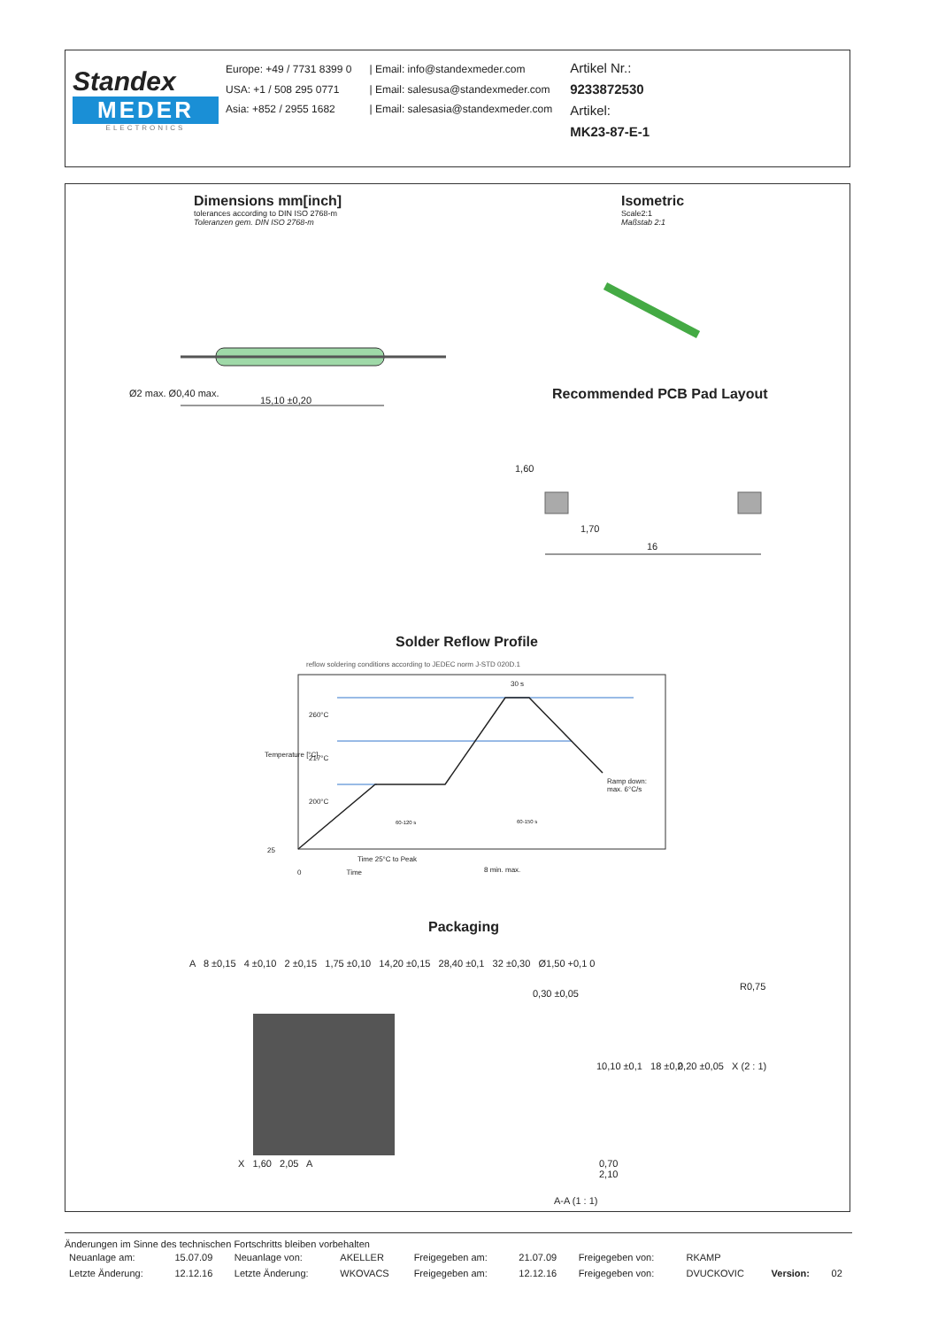Standex
MEDER
ELECTRONICS
Europe: +49 / 7731 8399 0
USA: +1 / 508 295 0771
Asia: +852 / 2955 1682
| Email: info@standexmeder.com
| Email: salesusa@standexmeder.com
| Email: salesasia@standexmeder.com
Artikel Nr.:
9233872530
Artikel:
MK23-87-E-1
Dimensions mm[inch]
tolerances according to DIN ISO 2768-m
Toleranzen gem. DIN ISO 2768-m
Isometric
Scale2:1
Maßstab 2:1
15,10 ±0,20
Ø2 max. Ø0,40 max. Recommended PCB Pad Layout
1,60
1,70
16
Solder Reflow Profile
reflow soldering conditions according to JEDEC norm J-STD 020D.1
260°C
217°C
200°C
30 s
Ramp down:
max. 6°C/s
60-120 s 60-150 s
Temperature [°C]
25
Time 25°C to Peak
0 Time 8 min. max.
Packaging
A 8 ±0,15 4 ±0,10 2 ±0,15 1,75 ±0,10 14,20 ±0,15 28,40 ±0,1 32 ±0,30 Ø1,50 +0,1 0
X 1,60 2,05 A
0,30 ±0,05
10,10 ±0,1 18 ±0,2
0,70
2,10
A-A (1 : 1)
R0,75
0,20 ±0,05 X (2 : 1)
Änderungen im Sinne des technischen Fortschritts bleiben vorbehalten
| Neuanlage am: | 15.07.09 | Neuanlage von: | AKELLER | Freigegeben am: | 21.07.09 | Freigegeben von: | RKAMP | | |
| Letzte Änderung: | 12.12.16 | Letzte Änderung: | WKOVACS | Freigegeben am: | 12.12.16 | Freigegeben von: | DVUCKOVIC | Version: | 02 |